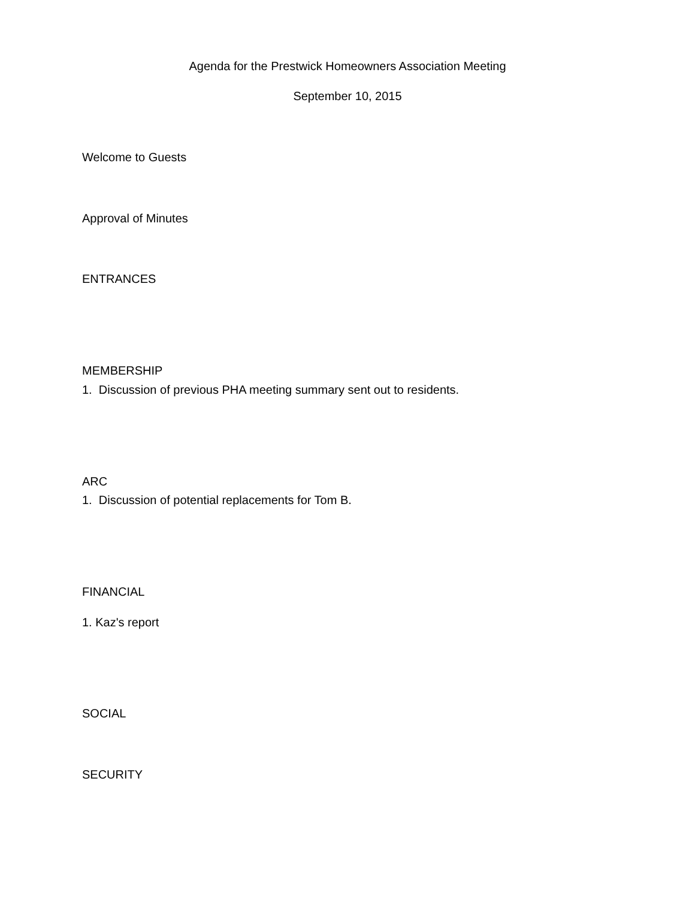Agenda for the Prestwick Homeowners Association Meeting
September 10, 2015
Welcome to Guests
Approval of Minutes
ENTRANCES
MEMBERSHIP
1. Discussion of previous PHA meeting summary sent out to residents.
ARC
1. Discussion of potential replacements for Tom B.
FINANCIAL
1. Kaz's report
SOCIAL
SECURITY